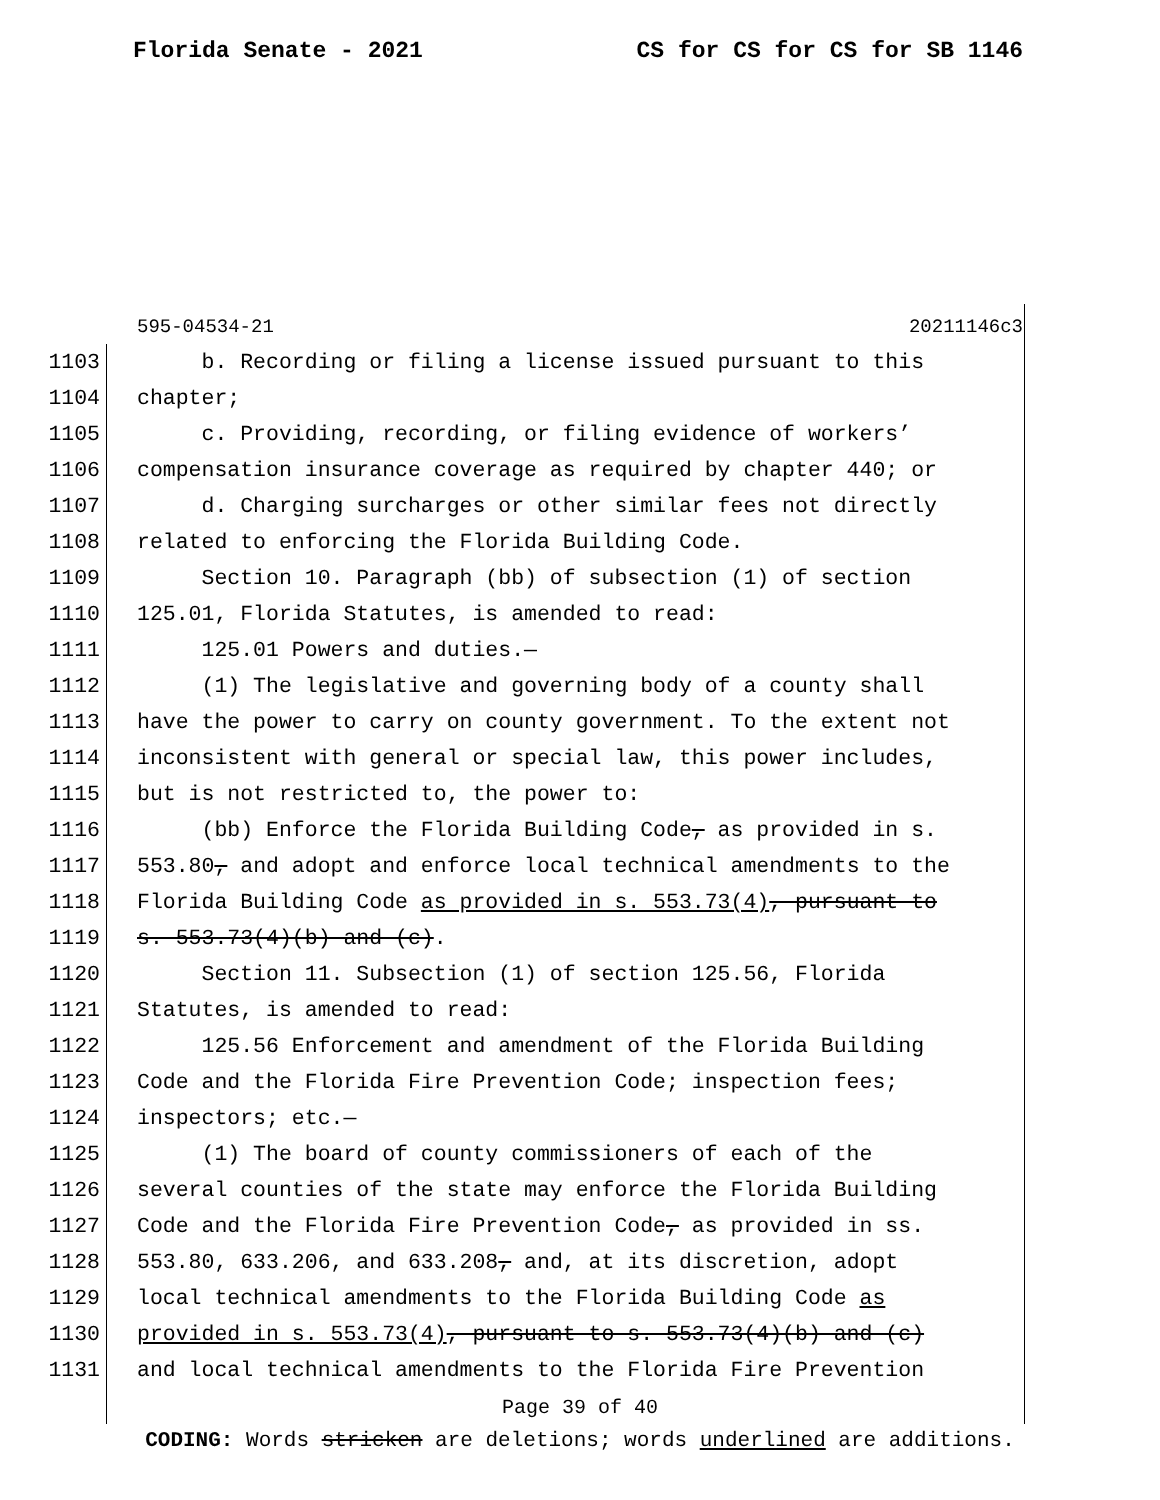Florida Senate - 2021 CS for CS for CS for SB 1146
595-04534-21 20211146c3
1103 b. Recording or filing a license issued pursuant to this
1104 chapter;
1105 c. Providing, recording, or filing evidence of workers’
1106 compensation insurance coverage as required by chapter 440; or
1107 d. Charging surcharges or other similar fees not directly
1108 related to enforcing the Florida Building Code.
1109 Section 10. Paragraph (bb) of subsection (1) of section
1110 125.01, Florida Statutes, is amended to read:
1111 125.01 Powers and duties.—
1112 (1) The legislative and governing body of a county shall
1113 have the power to carry on county government. To the extent not
1114 inconsistent with general or special law, this power includes,
1115 but is not restricted to, the power to:
1116 (bb) Enforce the Florida Building Code, as provided in s.
1117 553.80, and adopt and enforce local technical amendments to the
1118 Florida Building Code as provided in s. 553.73(4), pursuant to
1119 s. 553.73(4)(b) and (c).
1120 Section 11. Subsection (1) of section 125.56, Florida
1121 Statutes, is amended to read:
1122 125.56 Enforcement and amendment of the Florida Building
1123 Code and the Florida Fire Prevention Code; inspection fees;
1124 inspectors; etc.—
1125 (1) The board of county commissioners of each of the
1126 several counties of the state may enforce the Florida Building
1127 Code and the Florida Fire Prevention Code, as provided in ss.
1128 553.80, 633.206, and 633.208, and, at its discretion, adopt
1129 local technical amendments to the Florida Building Code as
1130 provided in s. 553.73(4), pursuant to s. 553.73(4)(b) and (c)
1131 and local technical amendments to the Florida Fire Prevention
Page 39 of 40
CODING: Words stricken are deletions; words underlined are additions.